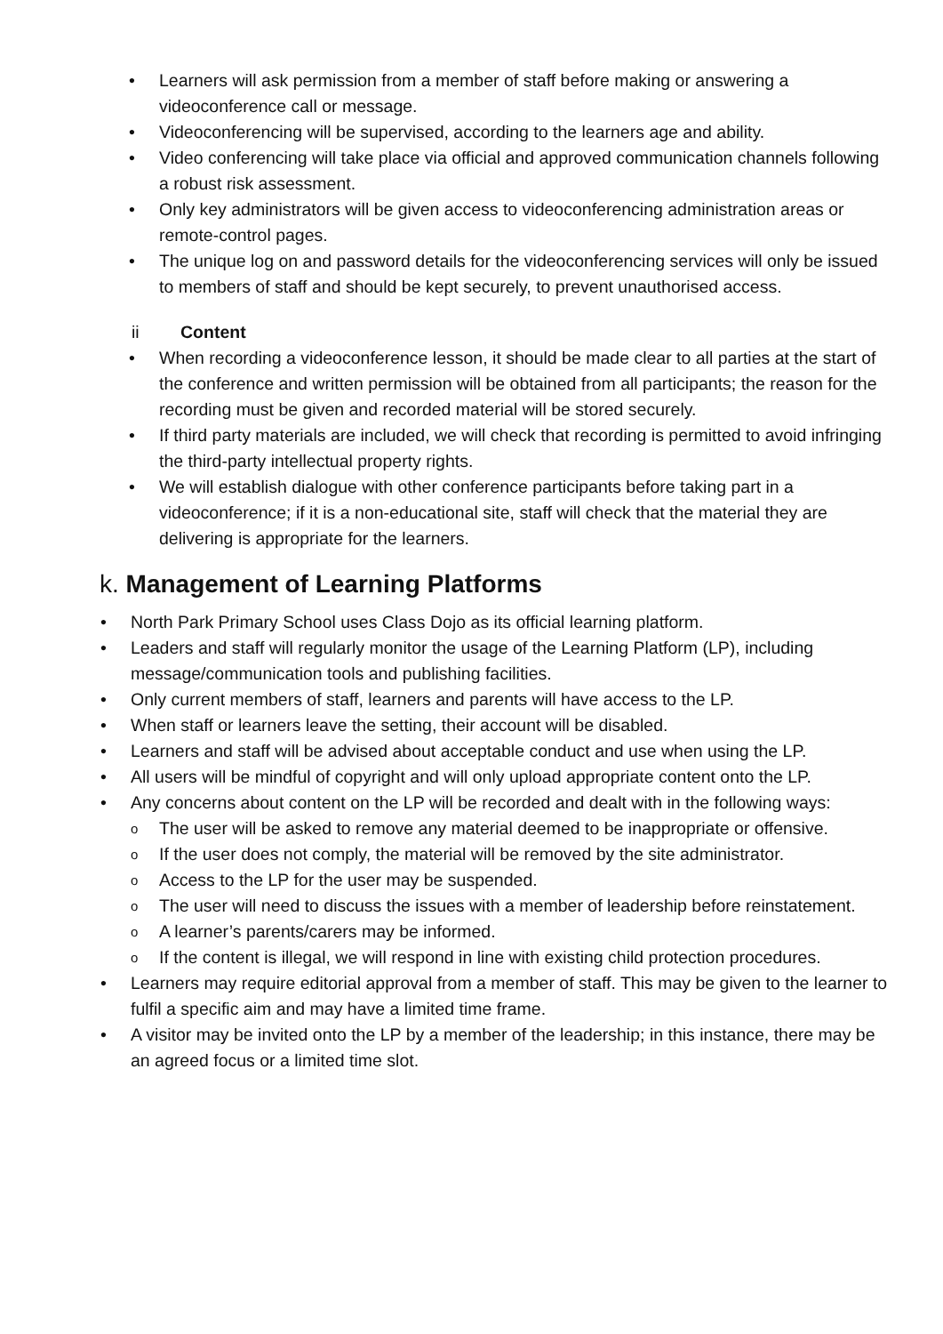• Learners will ask permission from a member of staff before making or answering a videoconference call or message.
• Videoconferencing will be supervised, according to the learners age and ability.
• Video conferencing will take place via official and approved communication channels following a robust risk assessment.
• Only key administrators will be given access to videoconferencing administration areas or remote-control pages.
• The unique log on and password details for the videoconferencing services will only be issued to members of staff and should be kept securely, to prevent unauthorised access.
ii Content
• When recording a videoconference lesson, it should be made clear to all parties at the start of the conference and written permission will be obtained from all participants; the reason for the recording must be given and recorded material will be stored securely.
• If third party materials are included, we will check that recording is permitted to avoid infringing the third-party intellectual property rights.
• We will establish dialogue with other conference participants before taking part in a videoconference; if it is a non-educational site, staff will check that the material they are delivering is appropriate for the learners.
k. Management of Learning Platforms
• North Park Primary School uses Class Dojo as its official learning platform.
• Leaders and staff will regularly monitor the usage of the Learning Platform (LP), including message/communication tools and publishing facilities.
• Only current members of staff, learners and parents will have access to the LP.
• When staff or learners leave the setting, their account will be disabled.
• Learners and staff will be advised about acceptable conduct and use when using the LP.
• All users will be mindful of copyright and will only upload appropriate content onto the LP.
• Any concerns about content on the LP will be recorded and dealt with in the following ways:
o The user will be asked to remove any material deemed to be inappropriate or offensive.
o If the user does not comply, the material will be removed by the site administrator.
o Access to the LP for the user may be suspended.
o The user will need to discuss the issues with a member of leadership before reinstatement.
o A learner’s parents/carers may be informed.
o If the content is illegal, we will respond in line with existing child protection procedures.
• Learners may require editorial approval from a member of staff. This may be given to the learner to fulfil a specific aim and may have a limited time frame.
• A visitor may be invited onto the LP by a member of the leadership; in this instance, there may be an agreed focus or a limited time slot.